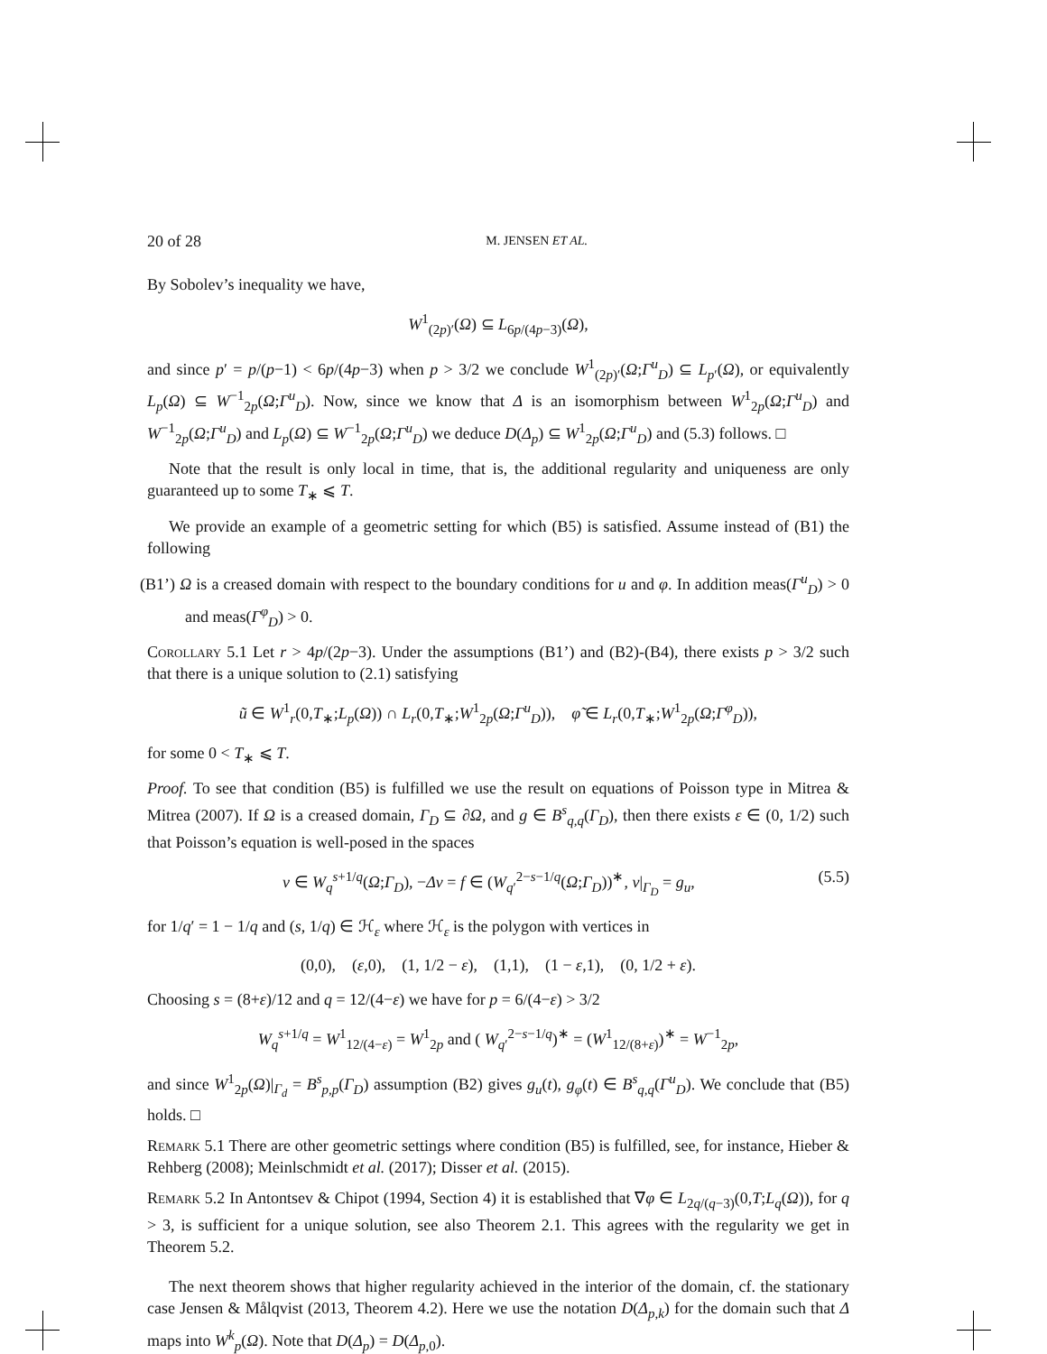20 of 28 M. JENSEN ET AL.
By Sobolev’s inequality we have,
W<sup>1</sup><sub>(2p)′</sub>(Ω) ⊆ L<sub>6p/(4p−3)</sub>(Ω),
and since p′ = p/(p−1) < 6p/(4p−3) when p > 3/2 we conclude W<sup>1</sup><sub>(2p)′</sub>(Ω;Γ<sup>u</sup><sub>D</sub>) ⊆ L<sub>p′</sub>(Ω), or equivalently L<sub>p</sub>(Ω) ⊆ W<sup>−1</sup><sub>2p</sub>(Ω;Γ<sup>u</sup><sub>D</sub>). Now, since we know that Δ is an isomorphism between W<sup>1</sup><sub>2p</sub>(Ω;Γ<sup>u</sup><sub>D</sub>) and W<sup>−1</sup><sub>2p</sub>(Ω;Γ<sup>u</sup><sub>D</sub>) and L<sub>p</sub>(Ω) ⊆ W<sup>−1</sup><sub>2p</sub>(Ω;Γ<sup>u</sup><sub>D</sub>) we deduce D(Δ<sub>p</sub>) ⊆ W<sup>1</sup><sub>2p</sub>(Ω;Γ<sup>u</sup><sub>D</sub>) and (5.3) follows. □
Note that the result is only local in time, that is, the additional regularity and uniqueness are only guaranteed up to some T<sub>∗</sub> ⩽ T.
We provide an example of a geometric setting for which (B5) is satisfied. Assume instead of (B1) the following
(B1’) Ω is a creased domain with respect to the boundary conditions for u and φ. In addition meas(Γ<sup>u</sup><sub>D</sub>) > 0 and meas(Γ<sup>φ</sup><sub>D</sub>) > 0.
Corollary 5.1 Let r > 4p/(2p−3). Under the assumptions (B1’) and (B2)-(B4), there exists p > 3/2 such that there is a unique solution to (2.1) satisfying
ũ ∈ W<sup>1</sup><sub>r</sub>(0,T<sub>∗</sub>;L<sub>p</sub>(Ω)) ∩ L<sub>r</sub>(0,T<sub>∗</sub>;W<sup>1</sup><sub>2p</sub>(Ω;Γ<sup>u</sup><sub>D</sub>)), φ̃ ∈ L<sub>r</sub>(0,T<sub>∗</sub>;W<sup>1</sup><sub>2p</sub>(Ω;Γ<sup>φ</sup><sub>D</sub>)),
for some 0 < T<sub>∗</sub> ⩽ T.
Proof. To see that condition (B5) is fulfilled we use the result on equations of Poisson type in Mitrea & Mitrea (2007). If Ω is a creased domain, Γ<sub>D</sub> ⊆ ∂Ω, and g ∈ B<sup>s</sup><sub>q,q</sub>(Γ<sub>D</sub>), then there exists ε ∈ (0, 1/2) such that Poisson’s equation is well-posed in the spaces
v ∈ W<sub>q</sub><sup>s+1/q</sup>(Ω;Γ<sub>D</sub>), −Δv = f ∈ (W<sub>q′</sub><sup>2−s−1/q</sup>(Ω;Γ<sub>D</sub>))<sup>∗</sup>, v|<sub>Γ<sub>D</sub></sub> = g<sub>u</sub>, (5.5)
for 1/q′ = 1 − 1/q and (s, 1/q) ∈ ℋ<sub>ε</sub> where ℋ<sub>ε</sub> is the polygon with vertices in
(0,0), (ε,0), (1, 1/2 − ε), (1,1), (1 − ε,1), (0, 1/2 + ε).
Choosing s = (8+ε)/12 and q = 12/(4−ε) we have for p = 6/(4−ε) > 3/2
W<sub>q</sub><sup>s+1/q</sup> = W<sup>1</sup><sub>12/(4−ε)</sub> = W<sup>1</sup><sub>2p</sub> and ( W<sub>q′</sub><sup>2−s−1/q</sup>)<sup>∗</sup> = (W<sup>1</sup><sub>12/(8+ε)</sub>)<sup>∗</sup> = W<sup>−1</sup><sub>2p</sub>,
and since W<sup>1</sup><sub>2p</sub>(Ω)|<sub>Γ<sub>d</sub></sub> = B<sup>s</sup><sub>p,p</sub>(Γ<sub>D</sub>) assumption (B2) gives g<sub>u</sub>(t), g<sub>φ</sub>(t) ∈ B<sup>s</sup><sub>q,q</sub>(Γ<sup>u</sup><sub>D</sub>). We conclude that (B5) holds. □
Remark 5.1 There are other geometric settings where condition (B5) is fulfilled, see, for instance, Hieber & Rehberg (2008); Meinlschmidt et al. (2017); Disser et al. (2015).
Remark 5.2 In Antontsev & Chipot (1994, Section 4) it is established that ∇φ ∈ L<sub>2q/(q−3)</sub>(0,T;L<sub>q</sub>(Ω)), for q > 3, is sufficient for a unique solution, see also Theorem 2.1. This agrees with the regularity we get in Theorem 5.2.
The next theorem shows that higher regularity achieved in the interior of the domain, cf. the stationary case Jensen & Målqvist (2013, Theorem 4.2). Here we use the notation D(Δ<sub>p,k</sub>) for the domain such that Δ maps into W<sup>k</sup><sub>p</sub>(Ω). Note that D(Δ<sub>p</sub>) = D(Δ<sub>p,0</sub>).